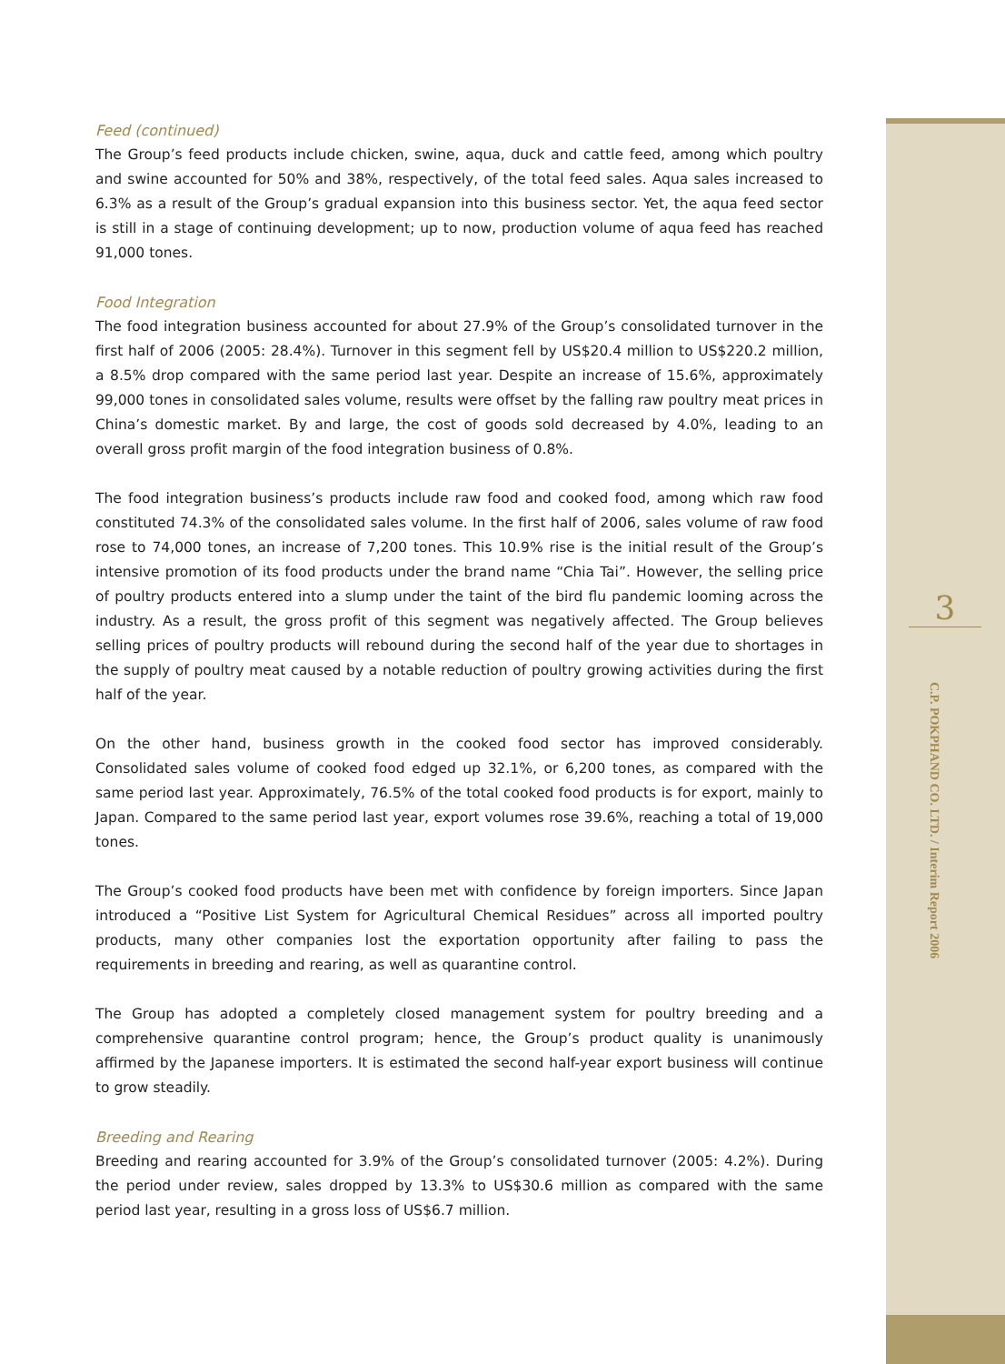Feed (continued)
The Group’s feed products include chicken, swine, aqua, duck and cattle feed, among which poultry and swine accounted for 50% and 38%, respectively, of the total feed sales. Aqua sales increased to 6.3% as a result of the Group’s gradual expansion into this business sector. Yet, the aqua feed sector is still in a stage of continuing development; up to now, production volume of aqua feed has reached 91,000 tones.
Food Integration
The food integration business accounted for about 27.9% of the Group’s consolidated turnover in the first half of 2006 (2005: 28.4%). Turnover in this segment fell by US$20.4 million to US$220.2 million, a 8.5% drop compared with the same period last year. Despite an increase of 15.6%, approximately 99,000 tones in consolidated sales volume, results were offset by the falling raw poultry meat prices in China’s domestic market. By and large, the cost of goods sold decreased by 4.0%, leading to an overall gross profit margin of the food integration business of 0.8%.
The food integration business’s products include raw food and cooked food, among which raw food constituted 74.3% of the consolidated sales volume. In the first half of 2006, sales volume of raw food rose to 74,000 tones, an increase of 7,200 tones. This 10.9% rise is the initial result of the Group’s intensive promotion of its food products under the brand name “Chia Tai”. However, the selling price of poultry products entered into a slump under the taint of the bird flu pandemic looming across the industry. As a result, the gross profit of this segment was negatively affected. The Group believes selling prices of poultry products will rebound during the second half of the year due to shortages in the supply of poultry meat caused by a notable reduction of poultry growing activities during the first half of the year.
On the other hand, business growth in the cooked food sector has improved considerably. Consolidated sales volume of cooked food edged up 32.1%, or 6,200 tones, as compared with the same period last year. Approximately, 76.5% of the total cooked food products is for export, mainly to Japan. Compared to the same period last year, export volumes rose 39.6%, reaching a total of 19,000 tones.
The Group’s cooked food products have been met with confidence by foreign importers. Since Japan introduced a “Positive List System for Agricultural Chemical Residues” across all imported poultry products, many other companies lost the exportation opportunity after failing to pass the requirements in breeding and rearing, as well as quarantine control.
The Group has adopted a completely closed management system for poultry breeding and a comprehensive quarantine control program; hence, the Group’s product quality is unanimously affirmed by the Japanese importers. It is estimated the second half-year export business will continue to grow steadily.
Breeding and Rearing
Breeding and rearing accounted for 3.9% of the Group’s consolidated turnover (2005: 4.2%). During the period under review, sales dropped by 13.3% to US$30.6 million as compared with the same period last year, resulting in a gross loss of US$6.7 million.
3
C.P. POKPHAND CO. LTD. / Interim Report 2006